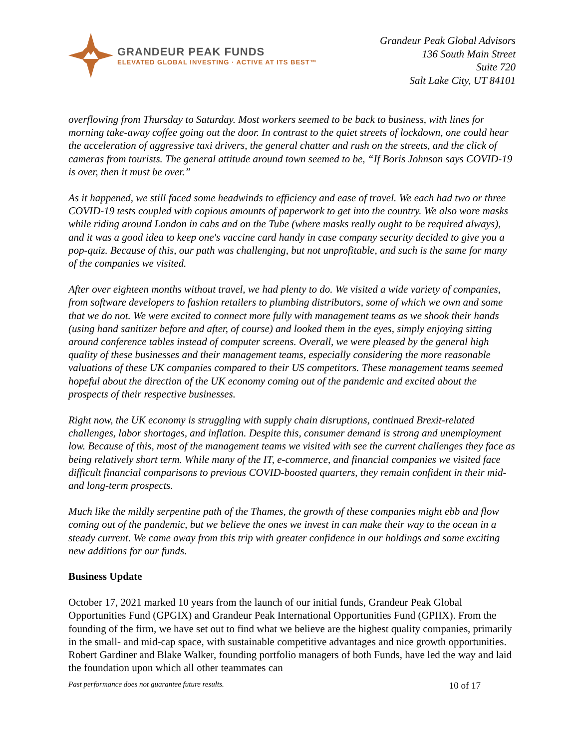GRANDEUR PEAK FUNDS
ELEVATED GLOBAL INVESTING · ACTIVE AT ITS BEST™
Grandeur Peak Global Advisors
136 South Main Street
Suite 720
Salt Lake City, UT 84101
overflowing from Thursday to Saturday. Most workers seemed to be back to business, with lines for morning take-away coffee going out the door. In contrast to the quiet streets of lockdown, one could hear the acceleration of aggressive taxi drivers, the general chatter and rush on the streets, and the click of cameras from tourists. The general attitude around town seemed to be, “If Boris Johnson says COVID-19 is over, then it must be over.”
As it happened, we still faced some headwinds to efficiency and ease of travel. We each had two or three COVID-19 tests coupled with copious amounts of paperwork to get into the country. We also wore masks while riding around London in cabs and on the Tube (where masks really ought to be required always), and it was a good idea to keep one's vaccine card handy in case company security decided to give you a pop-quiz. Because of this, our path was challenging, but not unprofitable, and such is the same for many of the companies we visited.
After over eighteen months without travel, we had plenty to do. We visited a wide variety of companies, from software developers to fashion retailers to plumbing distributors, some of which we own and some that we do not. We were excited to connect more fully with management teams as we shook their hands (using hand sanitizer before and after, of course) and looked them in the eyes, simply enjoying sitting around conference tables instead of computer screens. Overall, we were pleased by the general high quality of these businesses and their management teams, especially considering the more reasonable valuations of these UK companies compared to their US competitors. These management teams seemed hopeful about the direction of the UK economy coming out of the pandemic and excited about the prospects of their respective businesses.
Right now, the UK economy is struggling with supply chain disruptions, continued Brexit-related challenges, labor shortages, and inflation. Despite this, consumer demand is strong and unemployment low. Because of this, most of the management teams we visited with see the current challenges they face as being relatively short term. While many of the IT, e-commerce, and financial companies we visited face difficult financial comparisons to previous COVID-boosted quarters, they remain confident in their mid- and long-term prospects.
Much like the mildly serpentine path of the Thames, the growth of these companies might ebb and flow coming out of the pandemic, but we believe the ones we invest in can make their way to the ocean in a steady current. We came away from this trip with greater confidence in our holdings and some exciting new additions for our funds.
Business Update
October 17, 2021 marked 10 years from the launch of our initial funds, Grandeur Peak Global Opportunities Fund (GPGIX) and Grandeur Peak International Opportunities Fund (GPIIX). From the founding of the firm, we have set out to find what we believe are the highest quality companies, primarily in the small- and mid-cap space, with sustainable competitive advantages and nice growth opportunities. Robert Gardiner and Blake Walker, founding portfolio managers of both Funds, have led the way and laid the foundation upon which all other teammates can
Past performance does not guarantee future results. 10 of 17